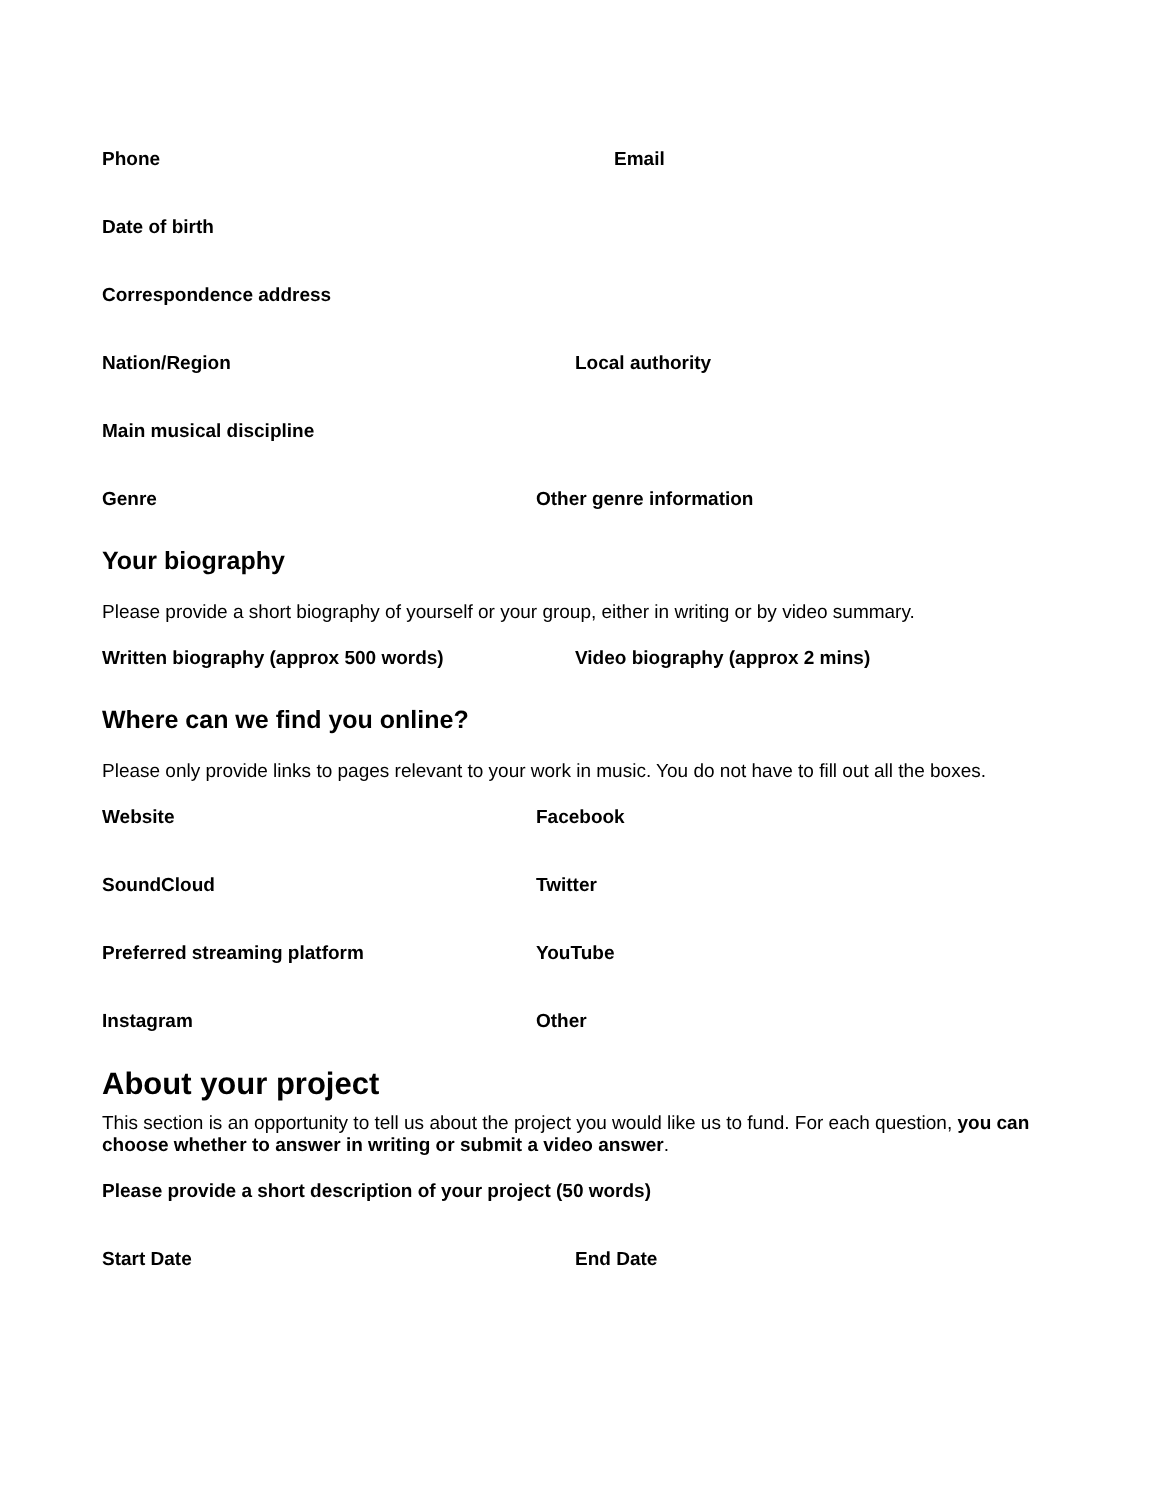Phone Email
Date of birth
Correspondence address
Nation/Region Local authority
Main musical discipline
Genre Other genre information
Your biography
Please provide a short biography of yourself or your group, either in writing or by video summary.
Written biography (approx 500 words) Video biography (approx 2 mins)
Where can we find you online?
Please only provide links to pages relevant to your work in music. You do not have to fill out all the boxes.
Website Facebook
SoundCloud Twitter
Preferred streaming platform YouTube
Instagram Other
About your project
This section is an opportunity to tell us about the project you would like us to fund. For each question, you can choose whether to answer in writing or submit a video answer.
Please provide a short description of your project (50 words)
Start Date End Date